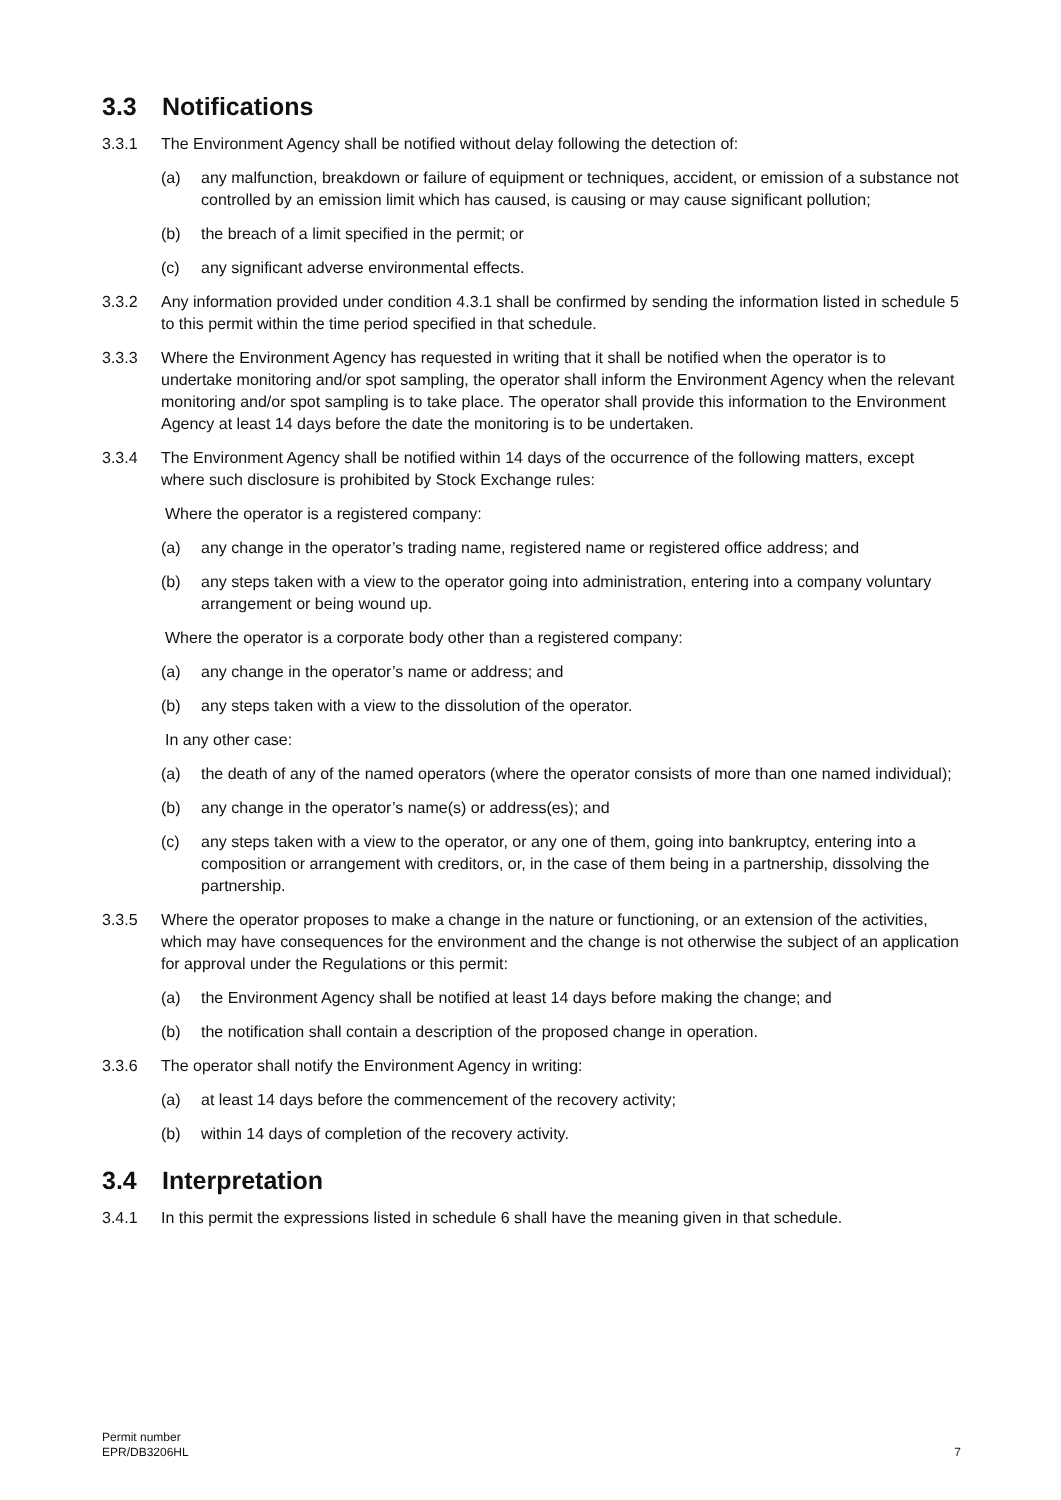3.3 Notifications
3.3.1 The Environment Agency shall be notified without delay following the detection of:
(a) any malfunction, breakdown or failure of equipment or techniques, accident, or emission of a substance not controlled by an emission limit which has caused, is causing or may cause significant pollution;
(b) the breach of a limit specified in the permit; or
(c) any significant adverse environmental effects.
3.3.2 Any information provided under condition 4.3.1 shall be confirmed by sending the information listed in schedule 5 to this permit within the time period specified in that schedule.
3.3.3 Where the Environment Agency has requested in writing that it shall be notified when the operator is to undertake monitoring and/or spot sampling, the operator shall inform the Environment Agency when the relevant monitoring and/or spot sampling is to take place. The operator shall provide this information to the Environment Agency at least 14 days before the date the monitoring is to be undertaken.
3.3.4 The Environment Agency shall be notified within 14 days of the occurrence of the following matters, except where such disclosure is prohibited by Stock Exchange rules:
Where the operator is a registered company:
(a) any change in the operator’s trading name, registered name or registered office address; and
(b) any steps taken with a view to the operator going into administration, entering into a company voluntary arrangement or being wound up.
Where the operator is a corporate body other than a registered company:
(a) any change in the operator’s name or address; and
(b) any steps taken with a view to the dissolution of the operator.
In any other case:
(a) the death of any of the named operators (where the operator consists of more than one named individual);
(b) any change in the operator’s name(s) or address(es); and
(c) any steps taken with a view to the operator, or any one of them, going into bankruptcy, entering into a composition or arrangement with creditors, or, in the case of them being in a partnership, dissolving the partnership.
3.3.5 Where the operator proposes to make a change in the nature or functioning, or an extension of the activities, which may have consequences for the environment and the change is not otherwise the subject of an application for approval under the Regulations or this permit:
(a) the Environment Agency shall be notified at least 14 days before making the change; and
(b) the notification shall contain a description of the proposed change in operation.
3.3.6 The operator shall notify the Environment Agency in writing:
(a) at least 14 days before the commencement of the recovery activity;
(b) within 14 days of completion of the recovery activity.
3.4 Interpretation
3.4.1 In this permit the expressions listed in schedule 6 shall have the meaning given in that schedule.
Permit number
EPR/DB3206HL
7